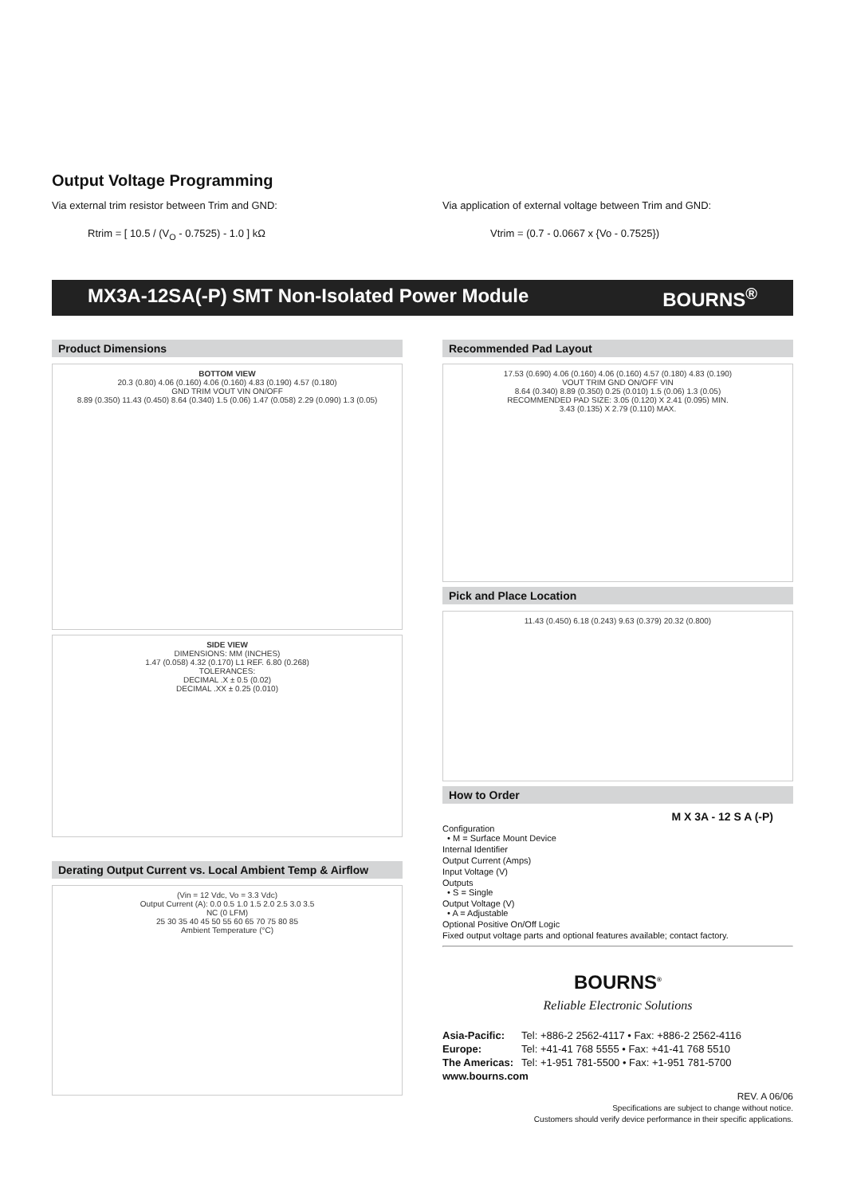Output Voltage Programming
Via external trim resistor between Trim and GND:
Rtrim = [ 10.5 / (V<sub>O</sub> - 0.7525) - 1.0 ] kΩ
Via application of external voltage between Trim and GND:
Vtrim = (0.7 - 0.0667 x {Vo - 0.7525})
MX3A-12SA(-P) SMT Non-Isolated Power Module BOURNS<sup>®</sup>
Product Dimensions
BOTTOM VIEW
20.3 (0.80) 4.06 (0.160) 4.06 (0.160) 4.83 (0.190) 4.57 (0.180)
GND TRIM VOUT VIN ON/OFF
8.89 (0.350) 11.43 (0.450) 8.64 (0.340) 1.5 (0.06) 1.47 (0.058) 2.29 (0.090) 1.3 (0.05)
SIDE VIEW
DIMENSIONS: MM (INCHES)
1.47 (0.058) 4.32 (0.170) L1 REF. 6.80 (0.268)
TOLERANCES:
DECIMAL .X ± 0.5 (0.02)
DECIMAL .XX ± 0.25 (0.010)
Derating Output Current vs. Local Ambient Temp & Airflow
(Vin = 12 Vdc, Vo = 3.3 Vdc)
Output Current (A): 0.0 0.5 1.0 1.5 2.0 2.5 3.0 3.5
NC (0 LFM)
25 30 35 40 45 50 55 60 65 70 75 80 85
Ambient Temperature (°C)
Recommended Pad Layout
17.53 (0.690) 4.06 (0.160) 4.06 (0.160) 4.57 (0.180) 4.83 (0.190)
VOUT TRIM GND ON/OFF VIN
8.64 (0.340) 8.89 (0.350) 0.25 (0.010) 1.5 (0.06) 1.3 (0.05)
RECOMMENDED PAD SIZE: 3.05 (0.120) X 2.41 (0.095) MIN.
3.43 (0.135) X 2.79 (0.110) MAX.
Pick and Place Location
11.43 (0.450) 6.18 (0.243) 9.63 (0.379) 20.32 (0.800)
How to Order
M X 3A - 12 S A (-P)
| Configuration • M = Surface Mount Device |
| Internal Identifier |
| Output Current (Amps) |
| Input Voltage (V) |
| Outputs • S = Single |
| Output Voltage (V) • A = Adjustable |
| Optional Positive On/Off Logic |
| Fixed output voltage parts and optional features available; contact factory. |
BOURNS<sup>®</sup>
Reliable Electronic Solutions
| Asia-Pacific: | Tel: +886-2 2562-4117 • Fax: +886-2 2562-4116 |
| Europe: | Tel: +41-41 768 5555 • Fax: +41-41 768 5510 |
| The Americas: | Tel: +1-951 781-5500 • Fax: +1-951 781-5700 |
| www.bourns.com | |
REV. A 06/06
Specifications are subject to change without notice.
Customers should verify device performance in their specific applications.